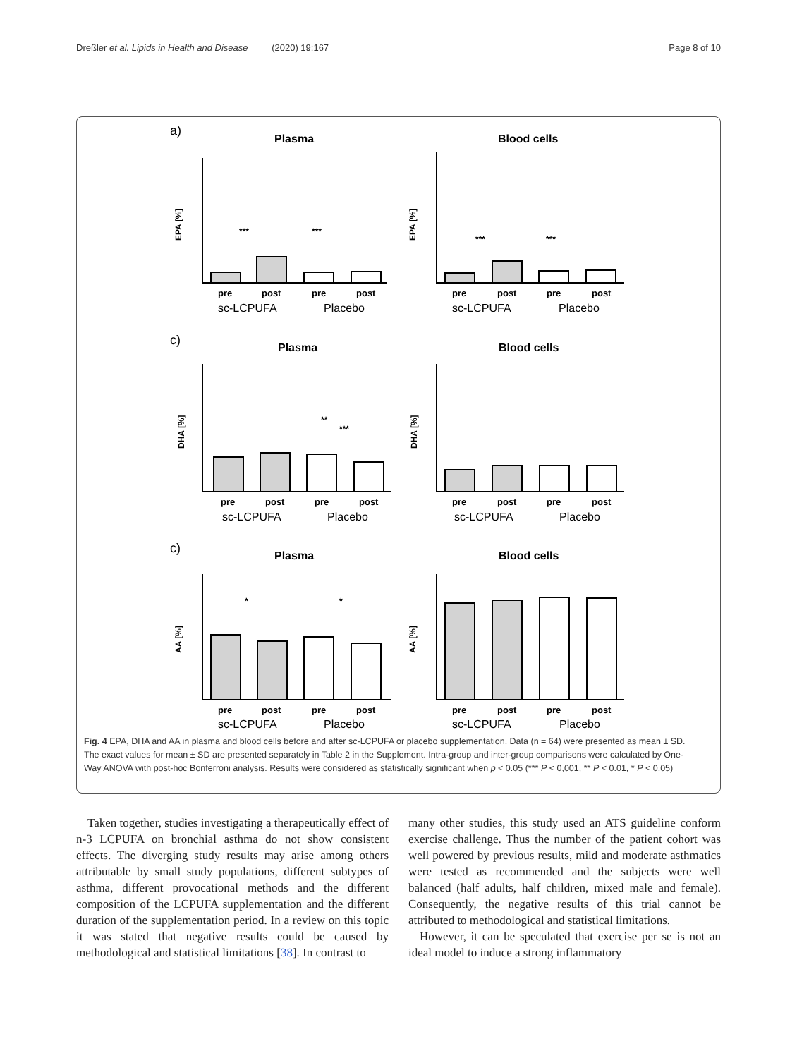Dreßler et al. Lipids in Health and Disease (2020) 19:167
Page 8 of 10
a)
Plasma
Blood cells
c)
Plasma
Blood cells
c)
Plasma
Blood cells
EPA [%]
EPA [%]
DHA [%]
DHA [%]
AA [%]
AA [%]
pre
post
pre
post
pre
post
pre
post
pre
post
pre
post
pre
post
pre
post
pre
post
pre
post
pre
post
pre
post
sc-LCPUFA
Placebo
sc-LCPUFA
Placebo
sc-LCPUFA
Placebo
sc-LCPUFA
Placebo
sc-LCPUFA
Placebo
sc-LCPUFA
Placebo
***
***
***
***
**
***
*
*
Fig. 4 EPA, DHA and AA in plasma and blood cells before and after sc-LCPUFA or placebo supplementation. Data (n = 64) were presented as mean ± SD. The exact values for mean ± SD are presented separately in Table 2 in the Supplement. Intra-group and inter-group comparisons were calculated by One-Way ANOVA with post-hoc Bonferroni analysis. Results were considered as statistically significant when p < 0.05 (*** P < 0,001, ** P < 0.01, * P < 0.05)
Taken together, studies investigating a therapeutically effect of n-3 LCPUFA on bronchial asthma do not show consistent effects. The diverging study results may arise among others attributable by small study populations, different subtypes of asthma, different provocational methods and the different composition of the LCPUFA supplementation and the different duration of the supplementation period. In a review on this topic it was stated that negative results could be caused by methodological and statistical limitations [38]. In contrast to
many other studies, this study used an ATS guideline conform exercise challenge. Thus the number of the patient cohort was well powered by previous results, mild and moderate asthmatics were tested as recommended and the subjects were well balanced (half adults, half children, mixed male and female). Consequently, the negative results of this trial cannot be attributed to methodological and statistical limitations.
However, it can be speculated that exercise per se is not an ideal model to induce a strong inflammatory